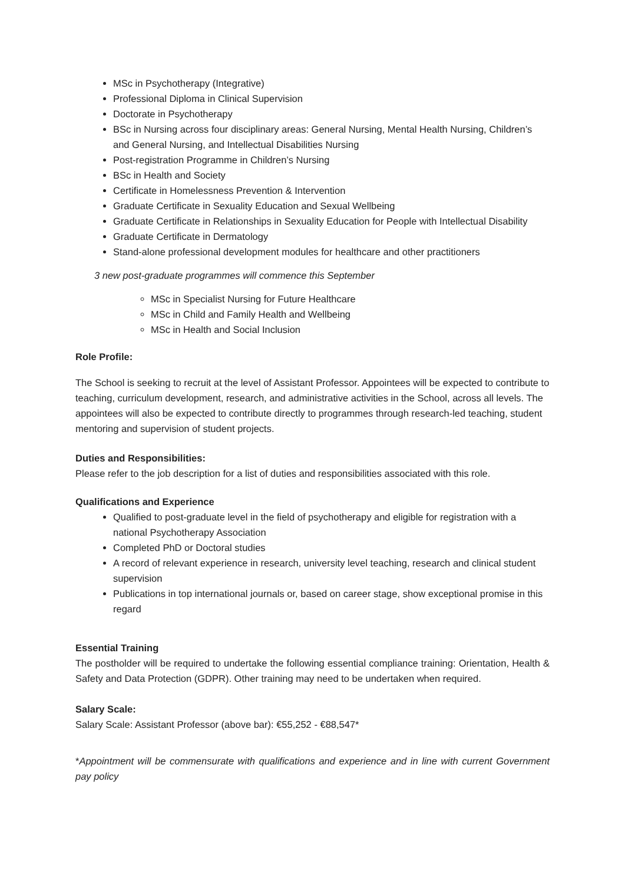MSc in Psychotherapy (Integrative)
Professional Diploma in Clinical Supervision
Doctorate in Psychotherapy
BSc in Nursing across four disciplinary areas: General Nursing, Mental Health Nursing, Children’s and General Nursing, and Intellectual Disabilities Nursing
Post-registration Programme in Children’s Nursing
BSc in Health and Society
Certificate in Homelessness Prevention & Intervention
Graduate Certificate in Sexuality Education and Sexual Wellbeing
Graduate Certificate in Relationships in Sexuality Education for People with Intellectual Disability
Graduate Certificate in Dermatology
Stand-alone professional development modules for healthcare and other practitioners
3 new post-graduate programmes will commence this September
MSc in Specialist Nursing for Future Healthcare
MSc in Child and Family Health and Wellbeing
MSc in Health and Social Inclusion
Role Profile:
The School is seeking to recruit at the level of Assistant Professor. Appointees will be expected to contribute to teaching, curriculum development, research, and administrative activities in the School, across all levels. The appointees will also be expected to contribute directly to programmes through research-led teaching, student mentoring and supervision of student projects.
Duties and Responsibilities:
Please refer to the job description for a list of duties and responsibilities associated with this role.
Qualifications and Experience
Qualified to post-graduate level in the field of psychotherapy and eligible for registration with a national Psychotherapy Association
Completed PhD or Doctoral studies
A record of relevant experience in research, university level teaching, research and clinical student supervision
Publications in top international journals or, based on career stage, show exceptional promise in this regard
Essential Training
The postholder will be required to undertake the following essential compliance training: Orientation, Health & Safety and Data Protection (GDPR). Other training may need to be undertaken when required.
Salary Scale:
Salary Scale: Assistant Professor (above bar): €55,252 - €88,547*
*Appointment will be commensurate with qualifications and experience and in line with current Government pay policy